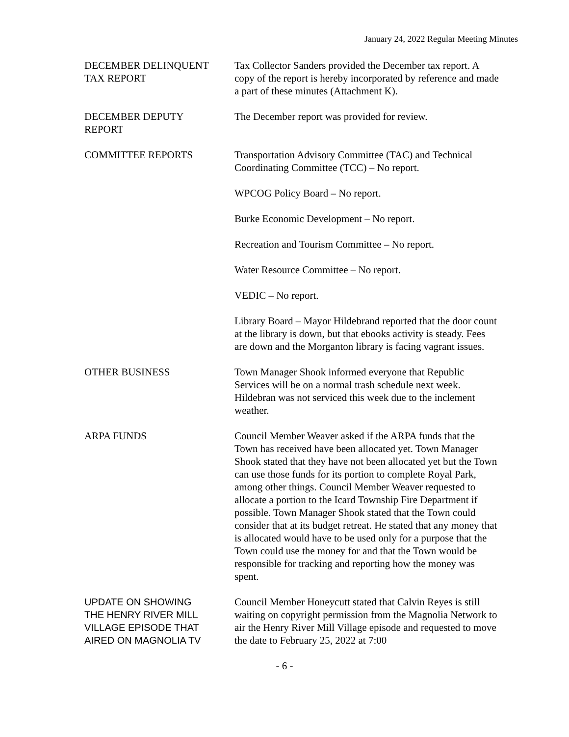January 24, 2022 Regular Meeting Minutes
DECEMBER DELINQUENT
TAX REPORT
Tax Collector Sanders provided the December tax report. A copy of the report is hereby incorporated by reference and made a part of these minutes (Attachment K).
DECEMBER DEPUTY
REPORT
The December report was provided for review.
COMMITTEE REPORTS Transportation Advisory Committee (TAC) and Technical Coordinating Committee (TCC) – No report.
WPCOG Policy Board – No report.
Burke Economic Development – No report.
Recreation and Tourism Committee – No report.
Water Resource Committee – No report.
VEDIC – No report.
Library Board – Mayor Hildebrand reported that the door count at the library is down, but that ebooks activity is steady. Fees are down and the Morganton library is facing vagrant issues.
OTHER BUSINESS Town Manager Shook informed everyone that Republic Services will be on a normal trash schedule next week. Hildebran was not serviced this week due to the inclement weather.
ARPA FUNDS Council Member Weaver asked if the ARPA funds that the Town has received have been allocated yet. Town Manager Shook stated that they have not been allocated yet but the Town can use those funds for its portion to complete Royal Park, among other things. Council Member Weaver requested to allocate a portion to the Icard Township Fire Department if possible. Town Manager Shook stated that the Town could consider that at its budget retreat. He stated that any money that is allocated would have to be used only for a purpose that the Town could use the money for and that the Town would be responsible for tracking and reporting how the money was spent.
UPDATE ON SHOWING
THE HENRY RIVER MILL
VILLAGE EPISODE THAT
AIRED ON MAGNOLIA TV
Council Member Honeycutt stated that Calvin Reyes is still waiting on copyright permission from the Magnolia Network to air the Henry River Mill Village episode and requested to move the date to February 25, 2022 at 7:00
- 6 -